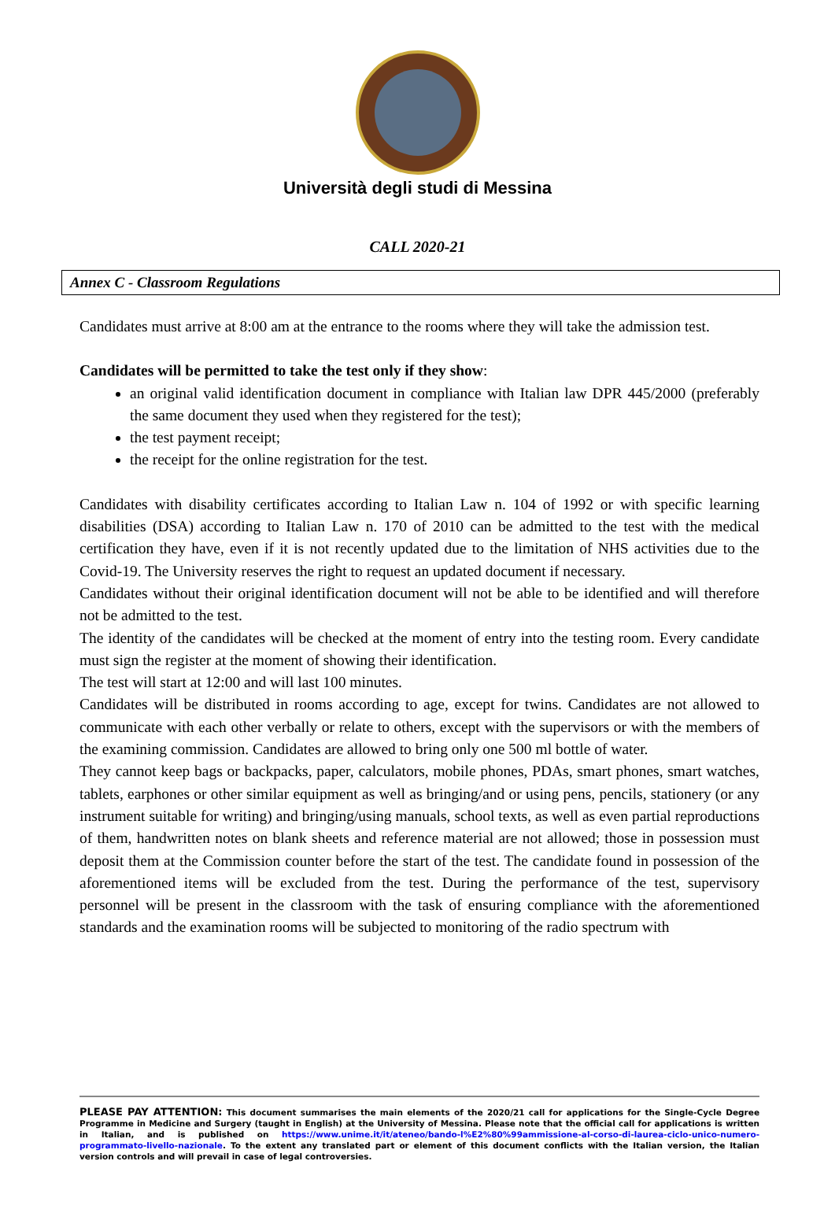Università degli studi di Messina
CALL 2020-21
Annex C - Classroom Regulations
Candidates must arrive at 8:00 am at the entrance to the rooms where they will take the admission test.
Candidates will be permitted to take the test only if they show:
an original valid identification document in compliance with Italian law DPR 445/2000 (preferably the same document they used when they registered for the test);
the test payment receipt;
the receipt for the online registration for the test.
Candidates with disability certificates according to Italian Law n. 104 of 1992 or with specific learning disabilities (DSA) according to Italian Law n. 170 of 2010 can be admitted to the test with the medical certification they have, even if it is not recently updated due to the limitation of NHS activities due to the Covid-19. The University reserves the right to request an updated document if necessary.
Candidates without their original identification document will not be able to be identified and will therefore not be admitted to the test.
The identity of the candidates will be checked at the moment of entry into the testing room. Every candidate must sign the register at the moment of showing their identification.
The test will start at 12:00 and will last 100 minutes.
Candidates will be distributed in rooms according to age, except for twins. Candidates are not allowed to communicate with each other verbally or relate to others, except with the supervisors or with the members of the examining commission. Candidates are allowed to bring only one 500 ml bottle of water.
They cannot keep bags or backpacks, paper, calculators, mobile phones, PDAs, smart phones, smart watches, tablets, earphones or other similar equipment as well as bringing/and or using pens, pencils, stationery (or any instrument suitable for writing) and bringing/using manuals, school texts, as well as even partial reproductions of them, handwritten notes on blank sheets and reference material are not allowed; those in possession must deposit them at the Commission counter before the start of the test. The candidate found in possession of the aforementioned items will be excluded from the test. During the performance of the test, supervisory personnel will be present in the classroom with the task of ensuring compliance with the aforementioned standards and the examination rooms will be subjected to monitoring of the radio spectrum with
PLEASE PAY ATTENTION: This document summarises the main elements of the 2020/21 call for applications for the Single-Cycle Degree Programme in Medicine and Surgery (taught in English) at the University of Messina. Please note that the official call for applications is written in Italian, and is published on https://www.unime.it/it/ateneo/bando-l%E2%80%99ammissione-al-corso-di-laurea-ciclo-unico-numero-programmato-livello-nazionale. To the extent any translated part or element of this document conflicts with the Italian version, the Italian version controls and will prevail in case of legal controversies.